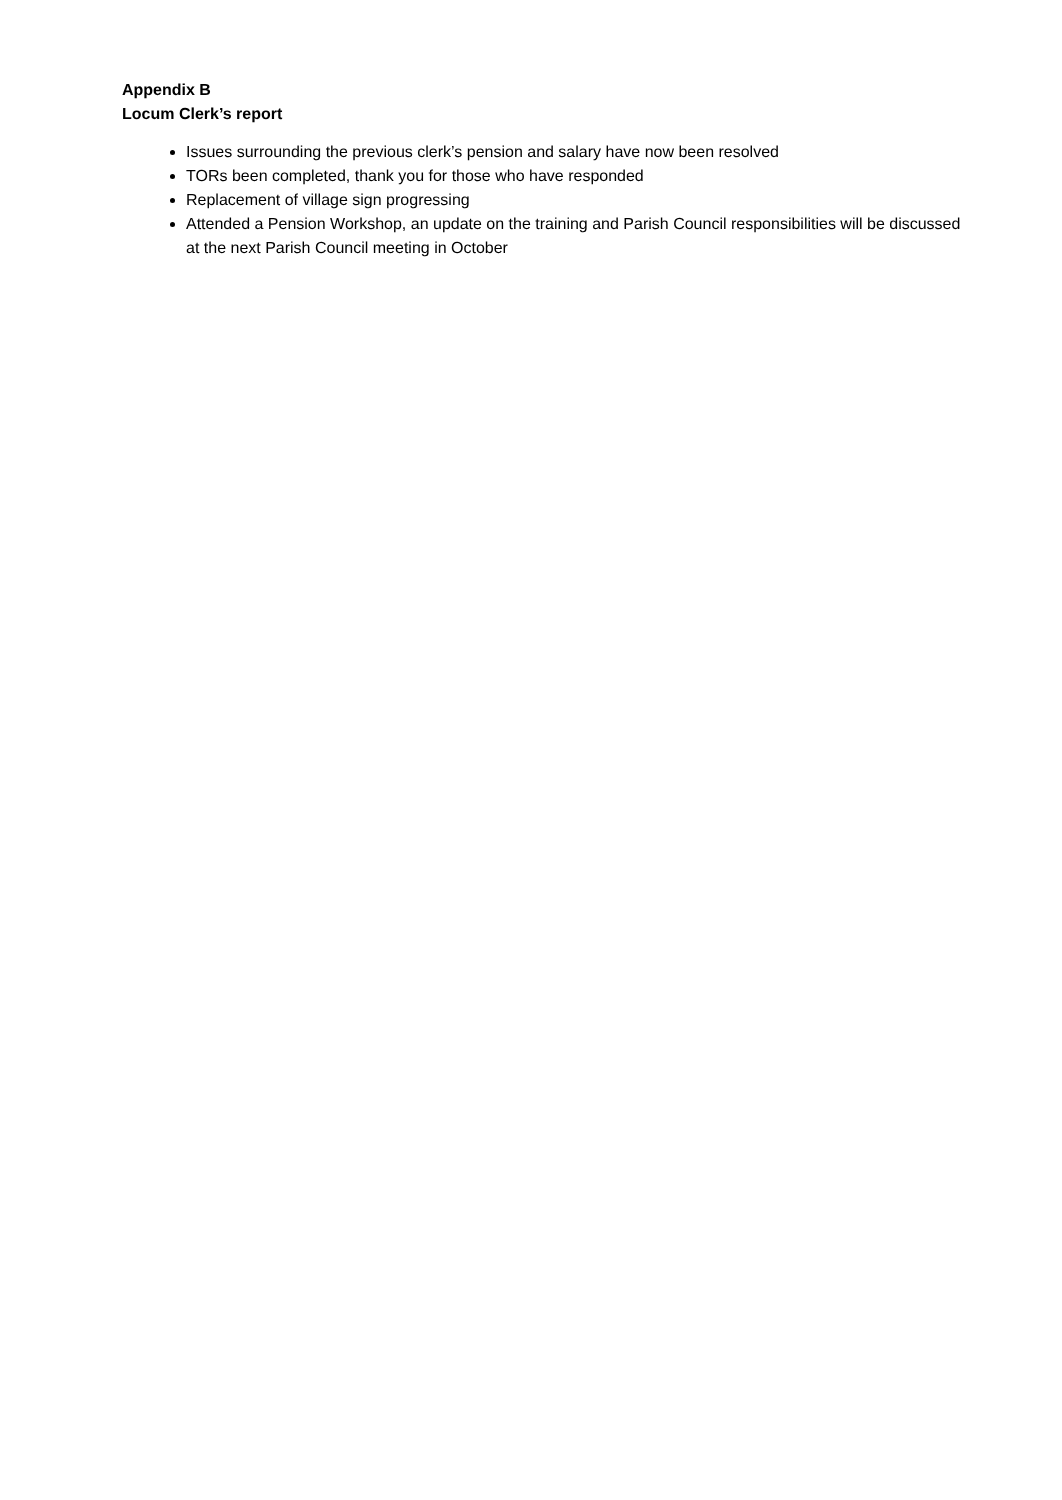Appendix B
Locum Clerk’s report
Issues surrounding the previous clerk’s pension and salary have now been resolved
TORs been completed, thank you for those who have responded
Replacement of village sign progressing
Attended a Pension Workshop, an update on the training and Parish Council responsibilities will be discussed at the next Parish Council meeting in October